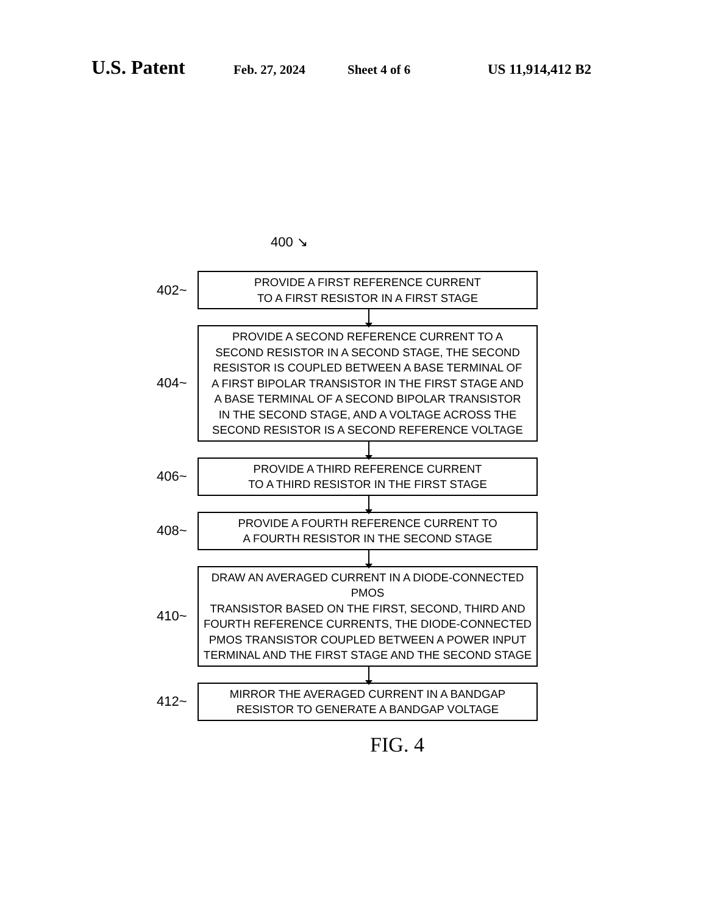U.S. Patent
Feb. 27, 2024 Sheet 4 of 6 US 11,914,412 B2
400 ↘
402~
PROVIDE A FIRST REFERENCE CURRENT
TO A FIRST RESISTOR IN A FIRST STAGE
404~
PROVIDE A SECOND REFERENCE CURRENT TO A
SECOND RESISTOR IN A SECOND STAGE, THE SECOND
RESISTOR IS COUPLED BETWEEN A BASE TERMINAL OF
A FIRST BIPOLAR TRANSISTOR IN THE FIRST STAGE AND
A BASE TERMINAL OF A SECOND BIPOLAR TRANSISTOR
IN THE SECOND STAGE, AND A VOLTAGE ACROSS THE
SECOND RESISTOR IS A SECOND REFERENCE VOLTAGE
406~
PROVIDE A THIRD REFERENCE CURRENT
TO A THIRD RESISTOR IN THE FIRST STAGE
408~
PROVIDE A FOURTH REFERENCE CURRENT TO
A FOURTH RESISTOR IN THE SECOND STAGE
410~
DRAW AN AVERAGED CURRENT IN A DIODE-CONNECTED PMOS
TRANSISTOR BASED ON THE FIRST, SECOND, THIRD AND
FOURTH REFERENCE CURRENTS, THE DIODE-CONNECTED
PMOS TRANSISTOR COUPLED BETWEEN A POWER INPUT
TERMINAL AND THE FIRST STAGE AND THE SECOND STAGE
412~
MIRROR THE AVERAGED CURRENT IN A BANDGAP
RESISTOR TO GENERATE A BANDGAP VOLTAGE
FIG. 4